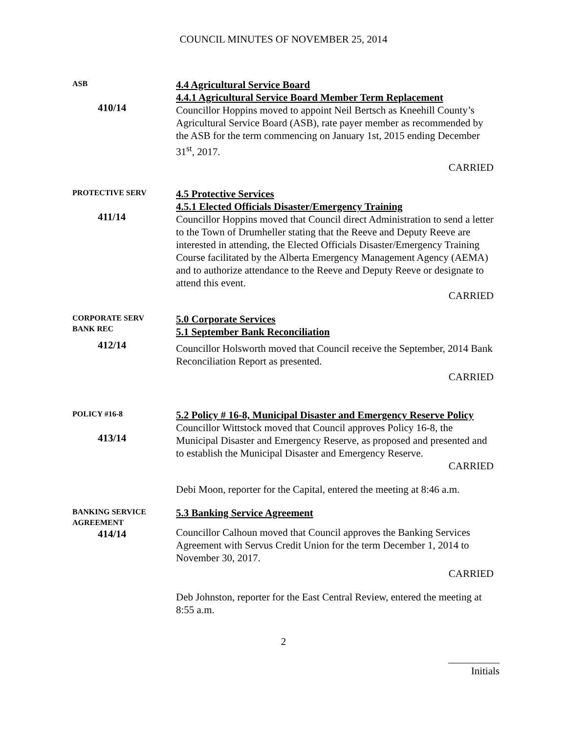COUNCIL MINUTES OF NOVEMBER 25, 2014
ASB
410/14
4.4 Agricultural Service Board
4.4.1 Agricultural Service Board Member Term Replacement
Councillor Hoppins moved to appoint Neil Bertsch as Kneehill County’s Agricultural Service Board (ASB), rate payer member as recommended by the ASB for the term commencing on January 1st, 2015 ending December 31<sup>st</sup>, 2017.
CARRIED
PROTECTIVE SERV
411/14
4.5 Protective Services
4.5.1 Elected Officials Disaster/Emergency Training
Councillor Hoppins moved that Council direct Administration to send a letter to the Town of Drumheller stating that the Reeve and Deputy Reeve are interested in attending, the Elected Officials Disaster/Emergency Training Course facilitated by the Alberta Emergency Management Agency (AEMA) and to authorize attendance to the Reeve and Deputy Reeve or designate to attend this event.
CARRIED
CORPORATE SERV
BANK REC
412/14
5.0 Corporate Services
5.1 September Bank Reconciliation
Councillor Holsworth moved that Council receive the September, 2014 Bank Reconciliation Report as presented.
CARRIED
POLICY #16-8
413/14
5.2 Policy # 16-8, Municipal Disaster and Emergency Reserve Policy
Councillor Wittstock moved that Council approves Policy 16-8, the Municipal Disaster and Emergency Reserve, as proposed and presented and to establish the Municipal Disaster and Emergency Reserve.
CARRIED
Debi Moon, reporter for the Capital, entered the meeting at 8:46 a.m.
BANKING SERVICE
AGREEMENT
414/14
5.3 Banking Service Agreement
Councillor Calhoun moved that Council approves the Banking Services Agreement with Servus Credit Union for the term December 1, 2014 to November 30, 2017.
CARRIED
Deb Johnston, reporter for the East Central Review, entered the meeting at 8:55 a.m.
2
__________
Initials